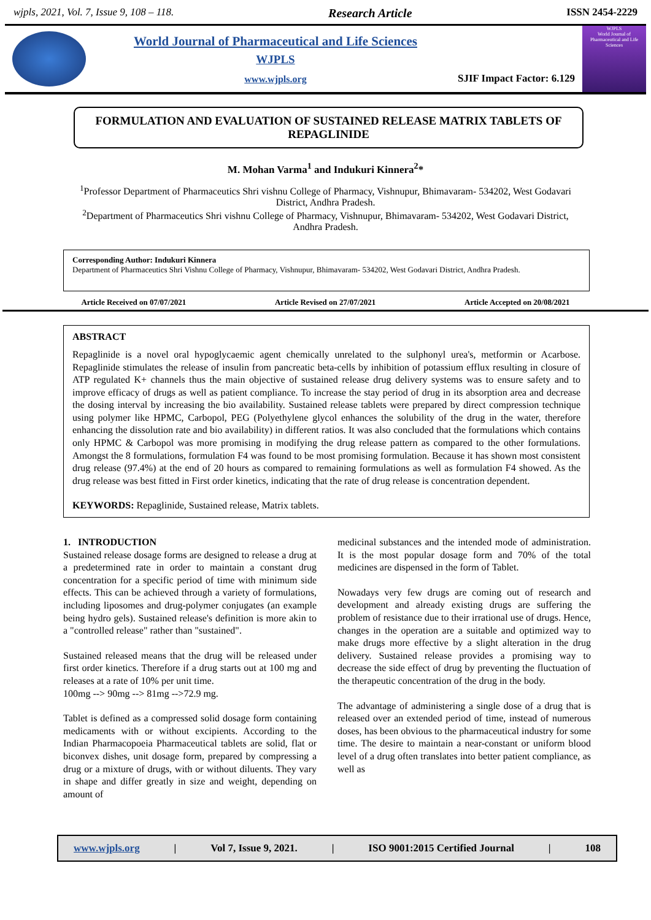wjpls, 2021, Vol. 7, Issue 9, 108 – 118. Research Article ISSN 2454-2229
World Journal of Pharmaceutical and Life Sciences
WJPLS
www.wjpls.org
SJIF Impact Factor: 6.129
WJPLS
World Journal of Pharmaceutical and Life Sciences
FORMULATION AND EVALUATION OF SUSTAINED RELEASE MATRIX TABLETS OF REPAGLINIDE
M. Mohan Varma<sup>1</sup> and Indukuri Kinnera<sup>2</sup>*
<sup>1</sup> Professor Department of Pharmaceutics Shri vishnu College of Pharmacy, Vishnupur, Bhimavaram- 534202, West Godavari District, Andhra Pradesh.
<sup>2</sup> Department of Pharmaceutics Shri vishnu College of Pharmacy, Vishnupur, Bhimavaram- 534202, West Godavari District, Andhra Pradesh.
Corresponding Author: Indukuri Kinnera
Department of Pharmaceutics Shri Vishnu College of Pharmacy, Vishnupur, Bhimavaram- 534202, West Godavari District, Andhra Pradesh.
Article Received on 07/07/2021 Article Revised on 27/07/2021 Article Accepted on 20/08/2021
ABSTRACT
Repaglinide is a novel oral hypoglycaemic agent chemically unrelated to the sulphonyl urea's, metformin or Acarbose. Repaglinide stimulates the release of insulin from pancreatic beta-cells by inhibition of potassium efflux resulting in closure of ATP regulated K+ channels thus the main objective of sustained release drug delivery systems was to ensure safety and to improve efficacy of drugs as well as patient compliance. To increase the stay period of drug in its absorption area and decrease the dosing interval by increasing the bio availability. Sustained release tablets were prepared by direct compression technique using polymer like HPMC, Carbopol, PEG (Polyethylene glycol enhances the solubility of the drug in the water, therefore enhancing the dissolution rate and bio availability) in different ratios. It was also concluded that the formulations which contains only HPMC & Carbopol was more promising in modifying the drug release pattern as compared to the other formulations. Amongst the 8 formulations, formulation F4 was found to be most promising formulation. Because it has shown most consistent drug release (97.4%) at the end of 20 hours as compared to remaining formulations as well as formulation F4 showed. As the drug release was best fitted in First order kinetics, indicating that the rate of drug release is concentration dependent.
KEYWORDS: Repaglinide, Sustained release, Matrix tablets.
1. INTRODUCTION
Sustained release dosage forms are designed to release a drug at a predetermined rate in order to maintain a constant drug concentration for a specific period of time with minimum side effects. This can be achieved through a variety of formulations, including liposomes and drug-polymer conjugates (an example being hydro gels). Sustained release's definition is more akin to a "controlled release" rather than "sustained".
Sustained released means that the drug will be released under first order kinetics. Therefore if a drug starts out at 100 mg and releases at a rate of 10% per unit time.
100mg --> 90mg --> 81mg -->72.9 mg.
Tablet is defined as a compressed solid dosage form containing medicaments with or without excipients. According to the Indian Pharmacopoeia Pharmaceutical tablets are solid, flat or biconvex dishes, unit dosage form, prepared by compressing a drug or a mixture of drugs, with or without diluents. They vary in shape and differ greatly in size and weight, depending on amount of
medicinal substances and the intended mode of administration. It is the most popular dosage form and 70% of the total medicines are dispensed in the form of Tablet.
Nowadays very few drugs are coming out of research and development and already existing drugs are suffering the problem of resistance due to their irrational use of drugs. Hence, changes in the operation are a suitable and optimized way to make drugs more effective by a slight alteration in the drug delivery. Sustained release provides a promising way to decrease the side effect of drug by preventing the fluctuation of the therapeutic concentration of the drug in the body.
The advantage of administering a single dose of a drug that is released over an extended period of time, instead of numerous doses, has been obvious to the pharmaceutical industry for some time. The desire to maintain a near-constant or uniform blood level of a drug often translates into better patient compliance, as well as
www.wjpls.org | Vol 7, Issue 9, 2021. | ISO 9001:2015 Certified Journal | 108